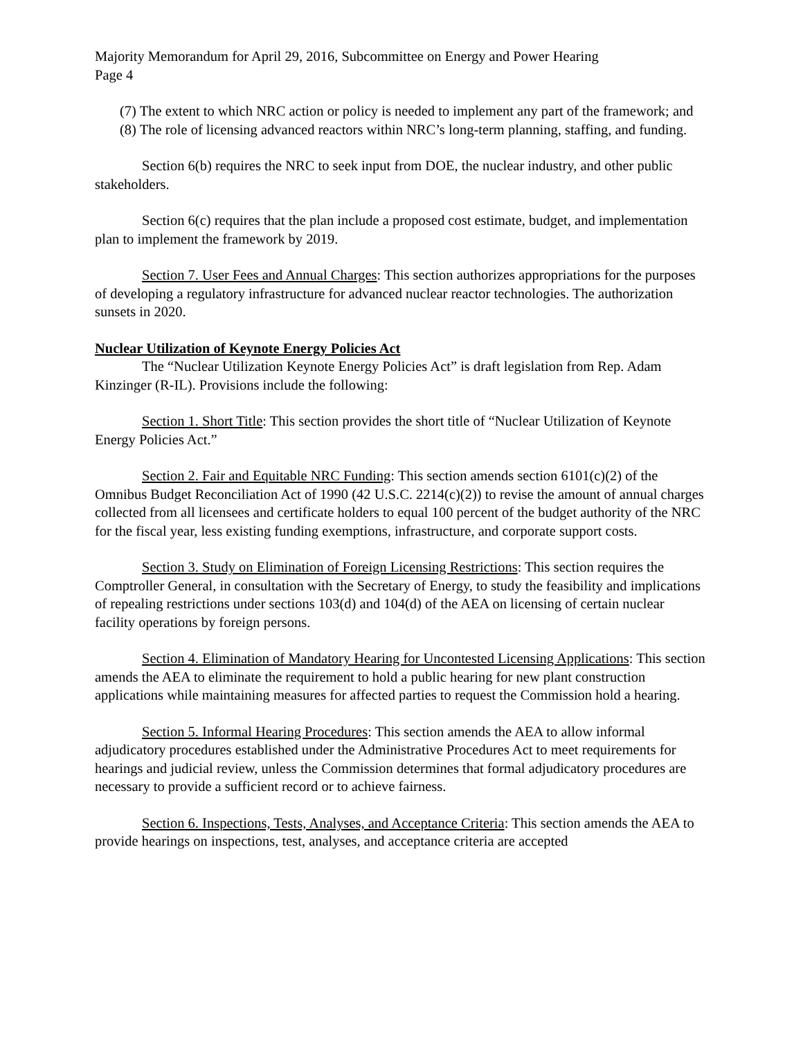Majority Memorandum for April 29, 2016, Subcommittee on Energy and Power Hearing
Page 4
(7) The extent to which NRC action or policy is needed to implement any part of the framework; and
(8) The role of licensing advanced reactors within NRC’s long-term planning, staffing, and funding.
Section 6(b) requires the NRC to seek input from DOE, the nuclear industry, and other public stakeholders.
Section 6(c) requires that the plan include a proposed cost estimate, budget, and implementation plan to implement the framework by 2019.
Section 7. User Fees and Annual Charges: This section authorizes appropriations for the purposes of developing a regulatory infrastructure for advanced nuclear reactor technologies. The authorization sunsets in 2020.
Nuclear Utilization of Keynote Energy Policies Act
The “Nuclear Utilization Keynote Energy Policies Act” is draft legislation from Rep. Adam Kinzinger (R-IL). Provisions include the following:
Section 1. Short Title: This section provides the short title of “Nuclear Utilization of Keynote Energy Policies Act.”
Section 2. Fair and Equitable NRC Funding: This section amends section 6101(c)(2) of the Omnibus Budget Reconciliation Act of 1990 (42 U.S.C. 2214(c)(2)) to revise the amount of annual charges collected from all licensees and certificate holders to equal 100 percent of the budget authority of the NRC for the fiscal year, less existing funding exemptions, infrastructure, and corporate support costs.
Section 3. Study on Elimination of Foreign Licensing Restrictions: This section requires the Comptroller General, in consultation with the Secretary of Energy, to study the feasibility and implications of repealing restrictions under sections 103(d) and 104(d) of the AEA on licensing of certain nuclear facility operations by foreign persons.
Section 4. Elimination of Mandatory Hearing for Uncontested Licensing Applications: This section amends the AEA to eliminate the requirement to hold a public hearing for new plant construction applications while maintaining measures for affected parties to request the Commission hold a hearing.
Section 5. Informal Hearing Procedures: This section amends the AEA to allow informal adjudicatory procedures established under the Administrative Procedures Act to meet requirements for hearings and judicial review, unless the Commission determines that formal adjudicatory procedures are necessary to provide a sufficient record or to achieve fairness.
Section 6. Inspections, Tests, Analyses, and Acceptance Criteria: This section amends the AEA to provide hearings on inspections, test, analyses, and acceptance criteria are accepted